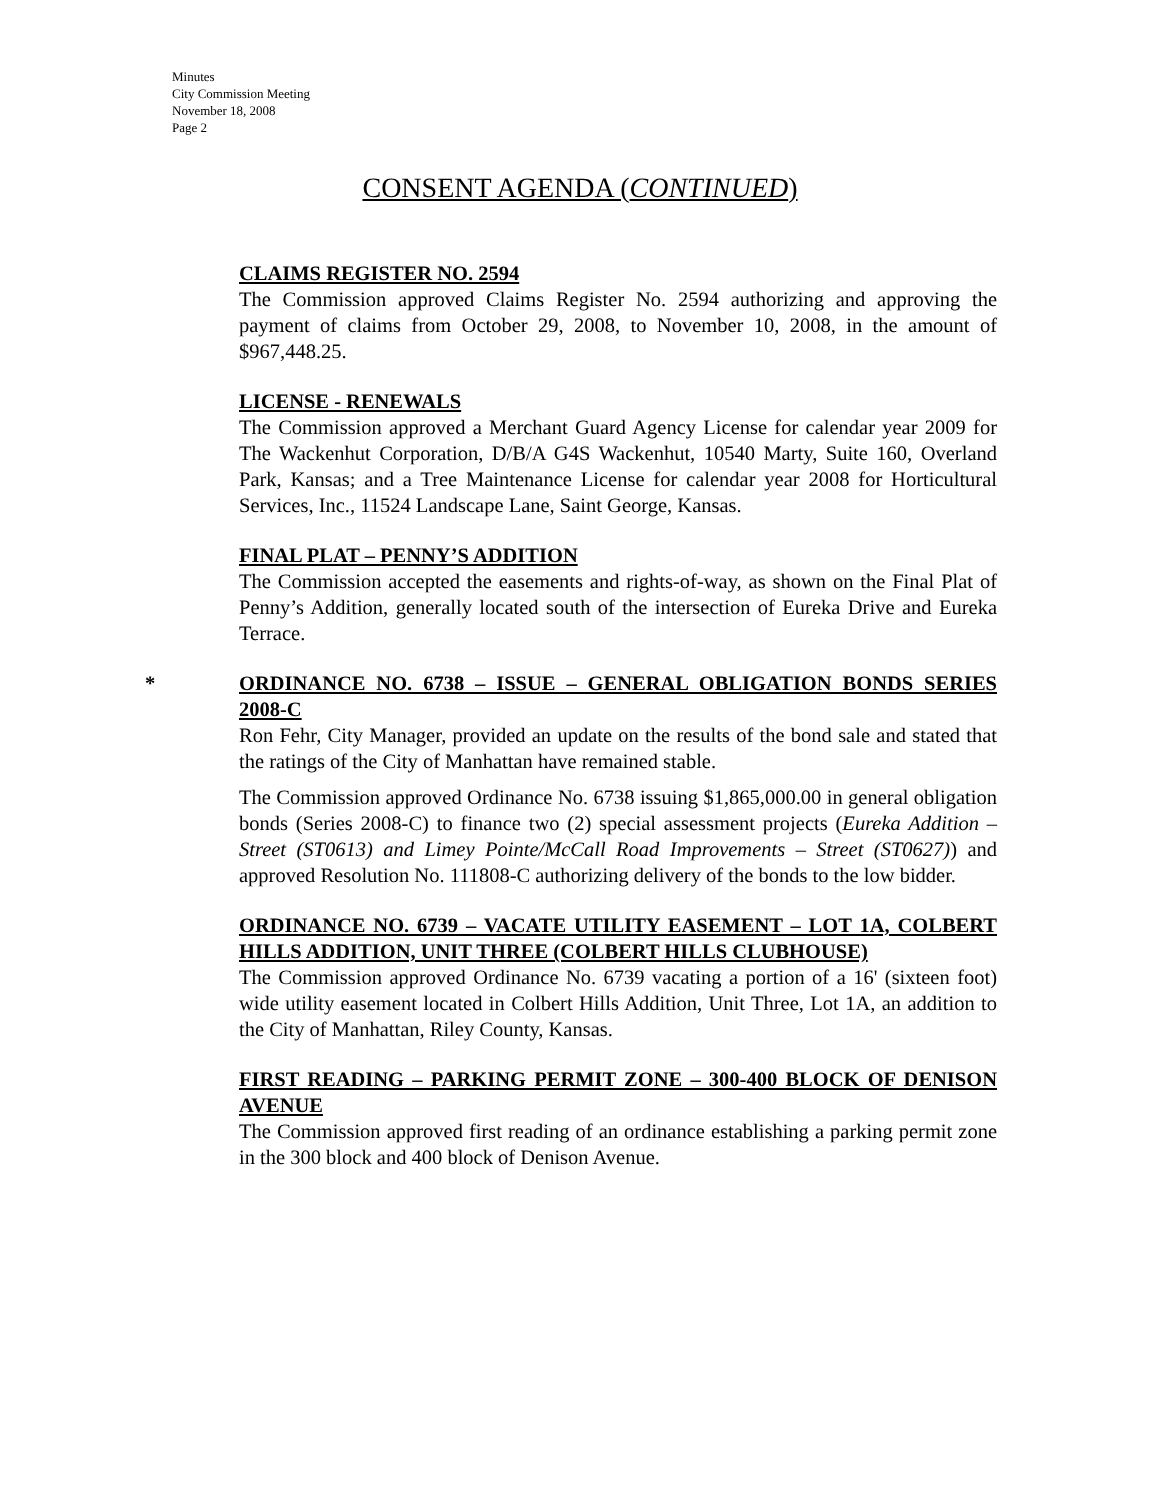Minutes
City Commission Meeting
November 18, 2008
Page 2
CONSENT AGENDA (CONTINUED)
CLAIMS REGISTER NO. 2594
The Commission approved Claims Register No. 2594 authorizing and approving the payment of claims from October 29, 2008, to November 10, 2008, in the amount of $967,448.25.
LICENSE - RENEWALS
The Commission approved a Merchant Guard Agency License for calendar year 2009 for The Wackenhut Corporation, D/B/A G4S Wackenhut, 10540 Marty, Suite 160, Overland Park, Kansas; and a Tree Maintenance License for calendar year 2008 for Horticultural Services, Inc., 11524 Landscape Lane, Saint George, Kansas.
FINAL PLAT – PENNY’S ADDITION
The Commission accepted the easements and rights-of-way, as shown on the Final Plat of Penny’s Addition, generally located south of the intersection of Eureka Drive and Eureka Terrace.
* ORDINANCE NO. 6738 – ISSUE – GENERAL OBLIGATION BONDS SERIES 2008-C
Ron Fehr, City Manager, provided an update on the results of the bond sale and stated that the ratings of the City of Manhattan have remained stable.
The Commission approved Ordinance No. 6738 issuing $1,865,000.00 in general obligation bonds (Series 2008-C) to finance two (2) special assessment projects (Eureka Addition – Street (ST0613) and Limey Pointe/McCall Road Improvements – Street (ST0627)) and approved Resolution No. 111808-C authorizing delivery of the bonds to the low bidder.
ORDINANCE NO. 6739 – VACATE UTILITY EASEMENT – LOT 1A, COLBERT HILLS ADDITION, UNIT THREE (COLBERT HILLS CLUBHOUSE)
The Commission approved Ordinance No. 6739 vacating a portion of a 16' (sixteen foot) wide utility easement located in Colbert Hills Addition, Unit Three, Lot 1A, an addition to the City of Manhattan, Riley County, Kansas.
FIRST READING – PARKING PERMIT ZONE – 300-400 BLOCK OF DENISON AVENUE
The Commission approved first reading of an ordinance establishing a parking permit zone in the 300 block and 400 block of Denison Avenue.